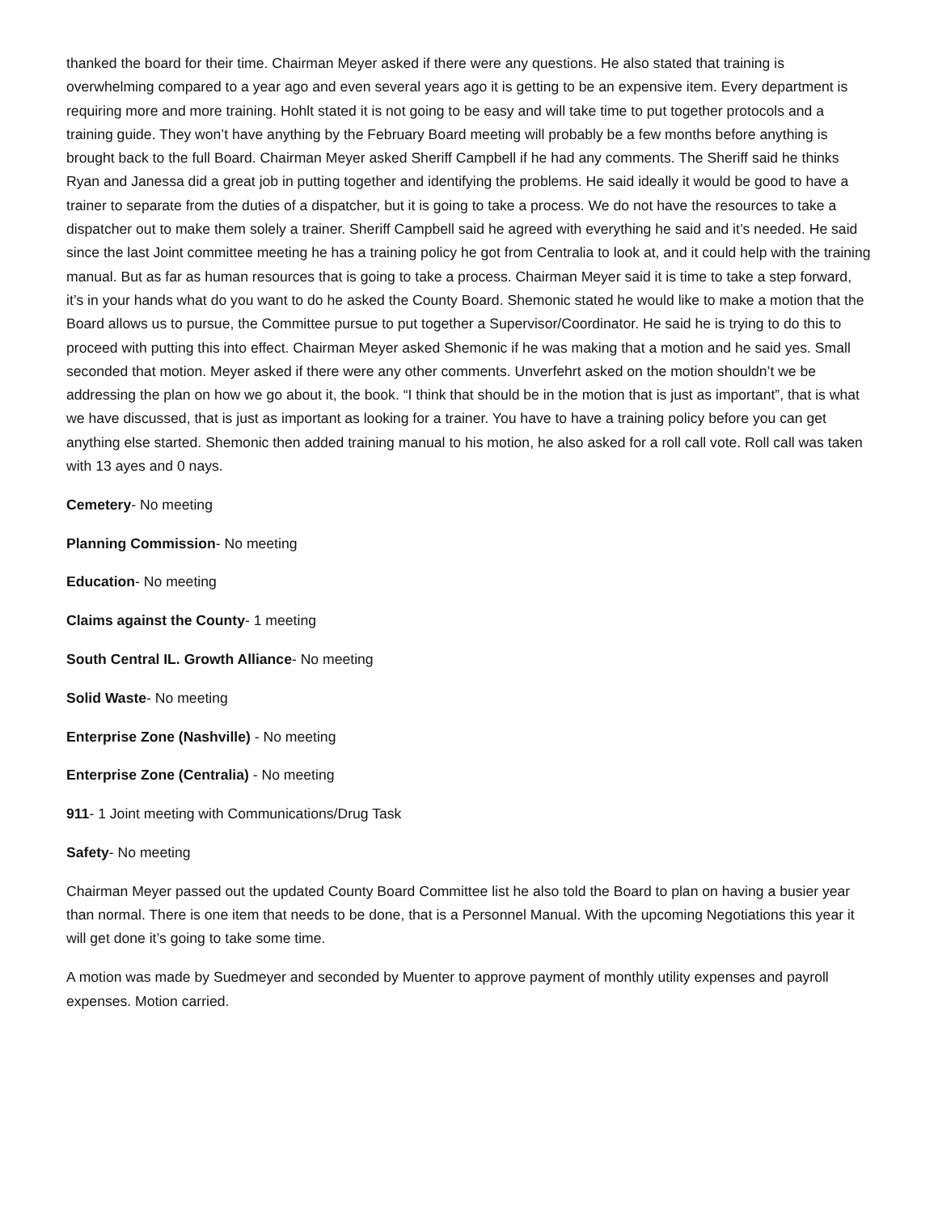thanked the board for their time. Chairman Meyer asked if there were any questions. He also stated that training is overwhelming compared to a year ago and even several years ago it is getting to be an expensive item. Every department is requiring more and more training. Hohlt stated it is not going to be easy and will take time to put together protocols and a training guide. They won’t have anything by the February Board meeting will probably be a few months before anything is brought back to the full Board. Chairman Meyer asked Sheriff Campbell if he had any comments. The Sheriff said he thinks Ryan and Janessa did a great job in putting together and identifying the problems. He said ideally it would be good to have a trainer to separate from the duties of a dispatcher, but it is going to take a process. We do not have the resources to take a dispatcher out to make them solely a trainer. Sheriff Campbell said he agreed with everything he said and it’s needed. He said since the last Joint committee meeting he has a training policy he got from Centralia to look at, and it could help with the training manual. But as far as human resources that is going to take a process. Chairman Meyer said it is time to take a step forward, it’s in your hands what do you want to do he asked the County Board. Shemonic stated he would like to make a motion that the Board allows us to pursue, the Committee pursue to put together a Supervisor/Coordinator. He said he is trying to do this to proceed with putting this into effect. Chairman Meyer asked Shemonic if he was making that a motion and he said yes. Small seconded that motion. Meyer asked if there were any other comments. Unverfehrt asked on the motion shouldn’t we be addressing the plan on how we go about it, the book. “I think that should be in the motion that is just as important”, that is what we have discussed, that is just as important as looking for a trainer. You have to have a training policy before you can get anything else started. Shemonic then added training manual to his motion, he also asked for a roll call vote. Roll call was taken with 13 ayes and 0 nays.
Cemetery- No meeting
Planning Commission- No meeting
Education- No meeting
Claims against the County- 1 meeting
South Central IL. Growth Alliance- No meeting
Solid Waste- No meeting
Enterprise Zone (Nashville) - No meeting
Enterprise Zone (Centralia) - No meeting
911- 1 Joint meeting with Communications/Drug Task
Safety- No meeting
Chairman Meyer passed out the updated County Board Committee list he also told the Board to plan on having a busier year than normal. There is one item that needs to be done, that is a Personnel Manual. With the upcoming Negotiations this year it will get done it’s going to take some time.
A motion was made by Suedmeyer and seconded by Muenter to approve payment of monthly utility expenses and payroll expenses. Motion carried.